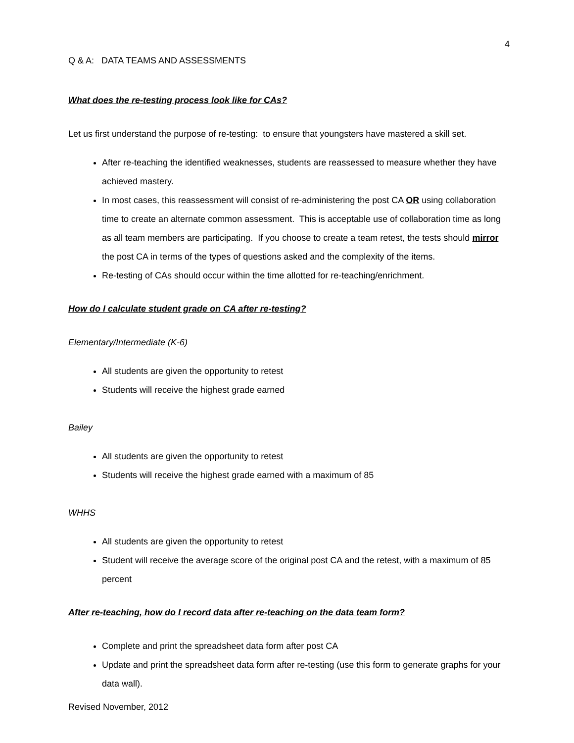4
Q & A: DATA TEAMS AND ASSESSMENTS
What does the re-testing process look like for CAs?
Let us first understand the purpose of re-testing: to ensure that youngsters have mastered a skill set.
After re-teaching the identified weaknesses, students are reassessed to measure whether they have achieved mastery.
In most cases, this reassessment will consist of re-administering the post CA OR using collaboration time to create an alternate common assessment. This is acceptable use of collaboration time as long as all team members are participating. If you choose to create a team retest, the tests should mirror the post CA in terms of the types of questions asked and the complexity of the items.
Re-testing of CAs should occur within the time allotted for re-teaching/enrichment.
How do I calculate student grade on CA after re-testing?
Elementary/Intermediate (K-6)
All students are given the opportunity to retest
Students will receive the highest grade earned
Bailey
All students are given the opportunity to retest
Students will receive the highest grade earned with a maximum of 85
WHHS
All students are given the opportunity to retest
Student will receive the average score of the original post CA and the retest, with a maximum of 85 percent
After re-teaching, how do I record data after re-teaching on the data team form?
Complete and print the spreadsheet data form after post CA
Update and print the spreadsheet data form after re-testing (use this form to generate graphs for your data wall).
Revised November, 2012